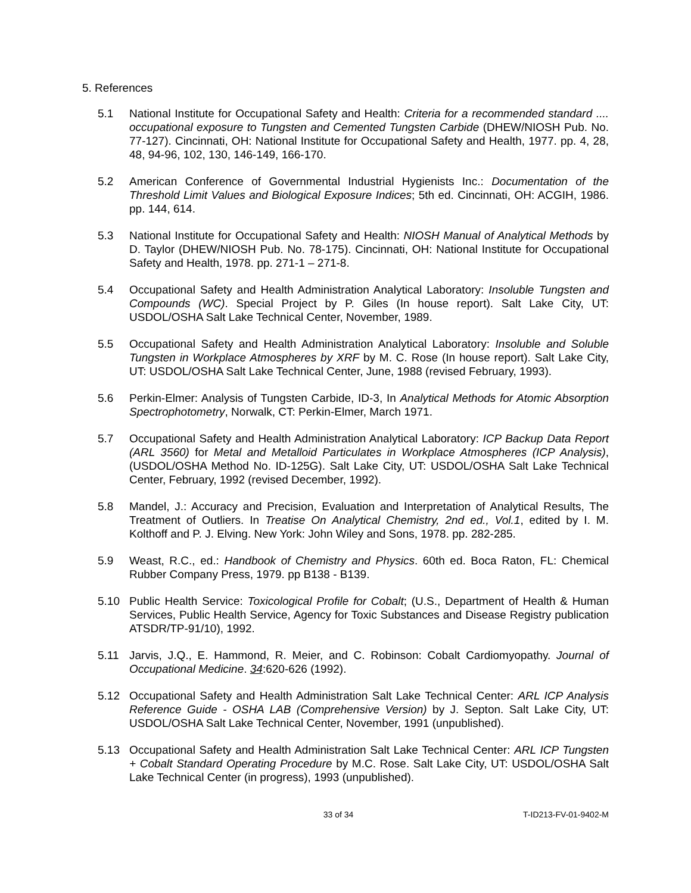5. References
5.1 National Institute for Occupational Safety and Health: Criteria for a recommended standard .... occupational exposure to Tungsten and Cemented Tungsten Carbide (DHEW/NIOSH Pub. No. 77-127). Cincinnati, OH: National Institute for Occupational Safety and Health, 1977. pp. 4, 28, 48, 94-96, 102, 130, 146-149, 166-170.
5.2 American Conference of Governmental Industrial Hygienists Inc.: Documentation of the Threshold Limit Values and Biological Exposure Indices; 5th ed. Cincinnati, OH: ACGIH, 1986. pp. 144, 614.
5.3 National Institute for Occupational Safety and Health: NIOSH Manual of Analytical Methods by D. Taylor (DHEW/NIOSH Pub. No. 78-175). Cincinnati, OH: National Institute for Occupational Safety and Health, 1978. pp. 271-1 – 271-8.
5.4 Occupational Safety and Health Administration Analytical Laboratory: Insoluble Tungsten and Compounds (WC). Special Project by P. Giles (In house report). Salt Lake City, UT: USDOL/OSHA Salt Lake Technical Center, November, 1989.
5.5 Occupational Safety and Health Administration Analytical Laboratory: Insoluble and Soluble Tungsten in Workplace Atmospheres by XRF by M. C. Rose (In house report). Salt Lake City, UT: USDOL/OSHA Salt Lake Technical Center, June, 1988 (revised February, 1993).
5.6 Perkin-Elmer: Analysis of Tungsten Carbide, ID-3, In Analytical Methods for Atomic Absorption Spectrophotometry, Norwalk, CT: Perkin-Elmer, March 1971.
5.7 Occupational Safety and Health Administration Analytical Laboratory: ICP Backup Data Report (ARL 3560) for Metal and Metalloid Particulates in Workplace Atmospheres (ICP Analysis), (USDOL/OSHA Method No. ID-125G). Salt Lake City, UT: USDOL/OSHA Salt Lake Technical Center, February, 1992 (revised December, 1992).
5.8 Mandel, J.: Accuracy and Precision, Evaluation and Interpretation of Analytical Results, The Treatment of Outliers. In Treatise On Analytical Chemistry, 2nd ed., Vol.1, edited by I. M. Kolthoff and P. J. Elving. New York: John Wiley and Sons, 1978. pp. 282-285.
5.9 Weast, R.C., ed.: Handbook of Chemistry and Physics. 60th ed. Boca Raton, FL: Chemical Rubber Company Press, 1979. pp B138 - B139.
5.10 Public Health Service: Toxicological Profile for Cobalt; (U.S., Department of Health & Human Services, Public Health Service, Agency for Toxic Substances and Disease Registry publication ATSDR/TP-91/10), 1992.
5.11 Jarvis, J.Q., E. Hammond, R. Meier, and C. Robinson: Cobalt Cardiomyopathy. Journal of Occupational Medicine. 34:620-626 (1992).
5.12 Occupational Safety and Health Administration Salt Lake Technical Center: ARL ICP Analysis Reference Guide - OSHA LAB (Comprehensive Version) by J. Septon. Salt Lake City, UT: USDOL/OSHA Salt Lake Technical Center, November, 1991 (unpublished).
5.13 Occupational Safety and Health Administration Salt Lake Technical Center: ARL ICP Tungsten + Cobalt Standard Operating Procedure by M.C. Rose. Salt Lake City, UT: USDOL/OSHA Salt Lake Technical Center (in progress), 1993 (unpublished).
33 of 34 T-ID213-FV-01-9402-M